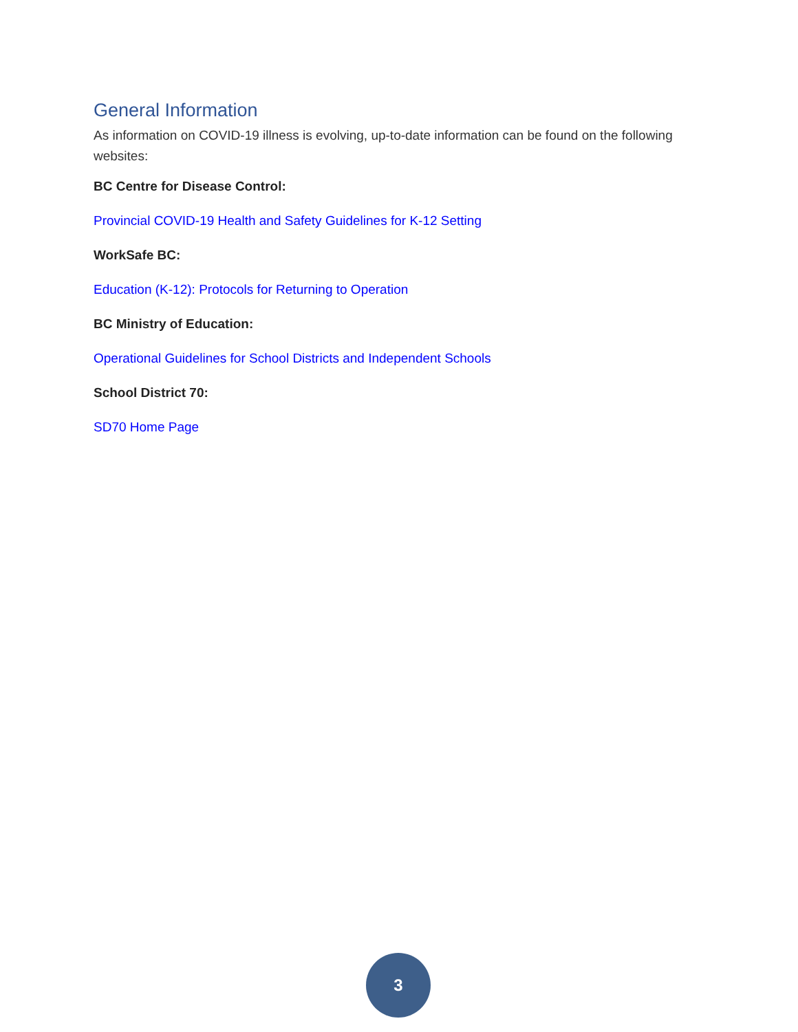General Information
As information on COVID-19 illness is evolving, up-to-date information can be found on the following websites:
BC Centre for Disease Control:
Provincial COVID-19 Health and Safety Guidelines for K-12 Setting
WorkSafe BC:
Education (K-12): Protocols for Returning to Operation
BC Ministry of Education:
Operational Guidelines for School Districts and Independent Schools
School District 70:
SD70 Home Page
3